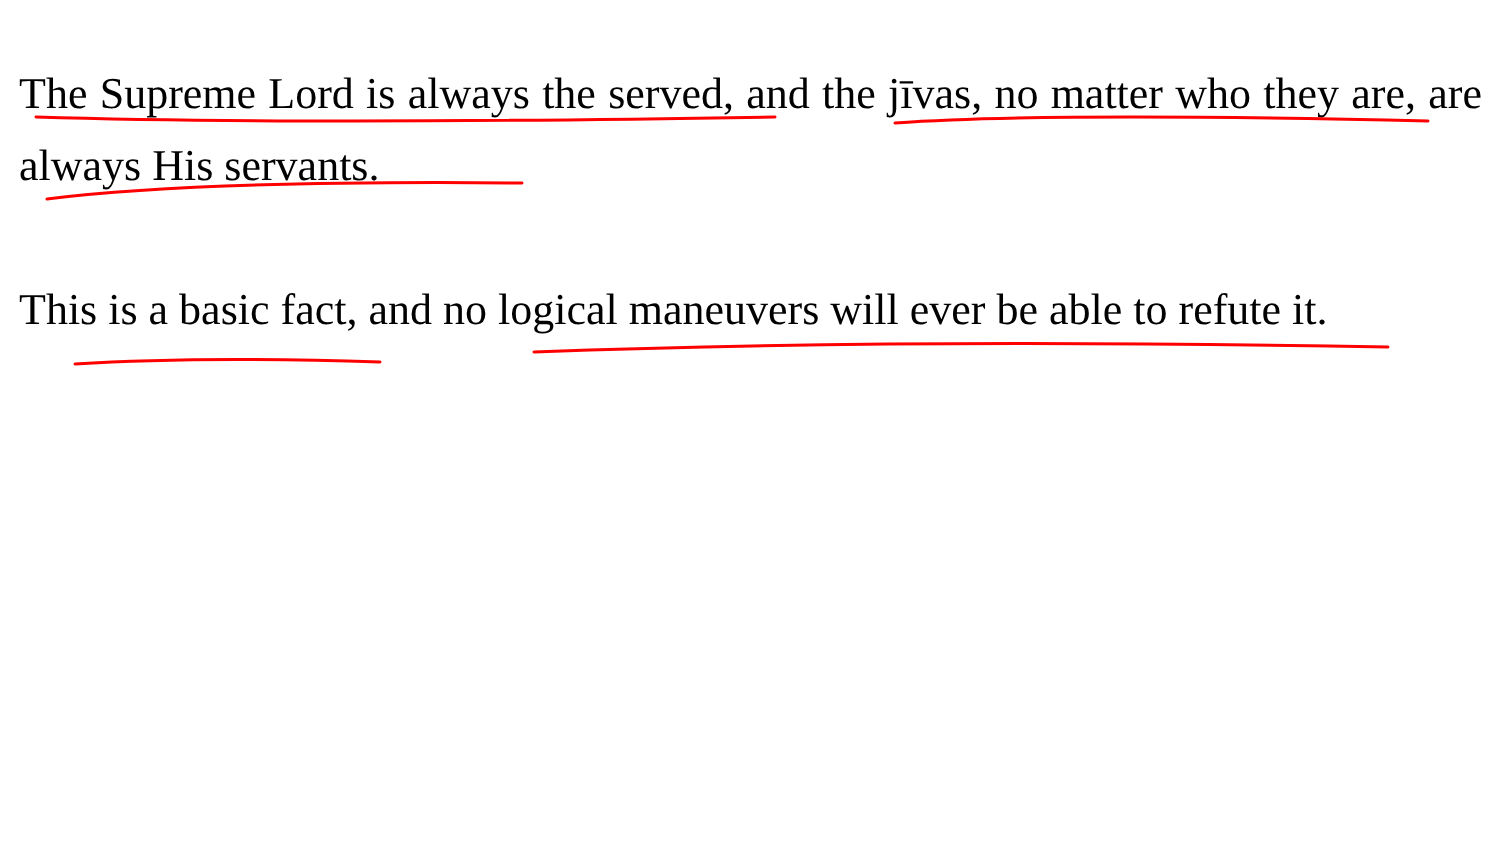The Supreme Lord is always the served, and the jīvas, no matter who they are, are always His servants.
This is a basic fact, and no logical maneuvers will ever be able to refute it.